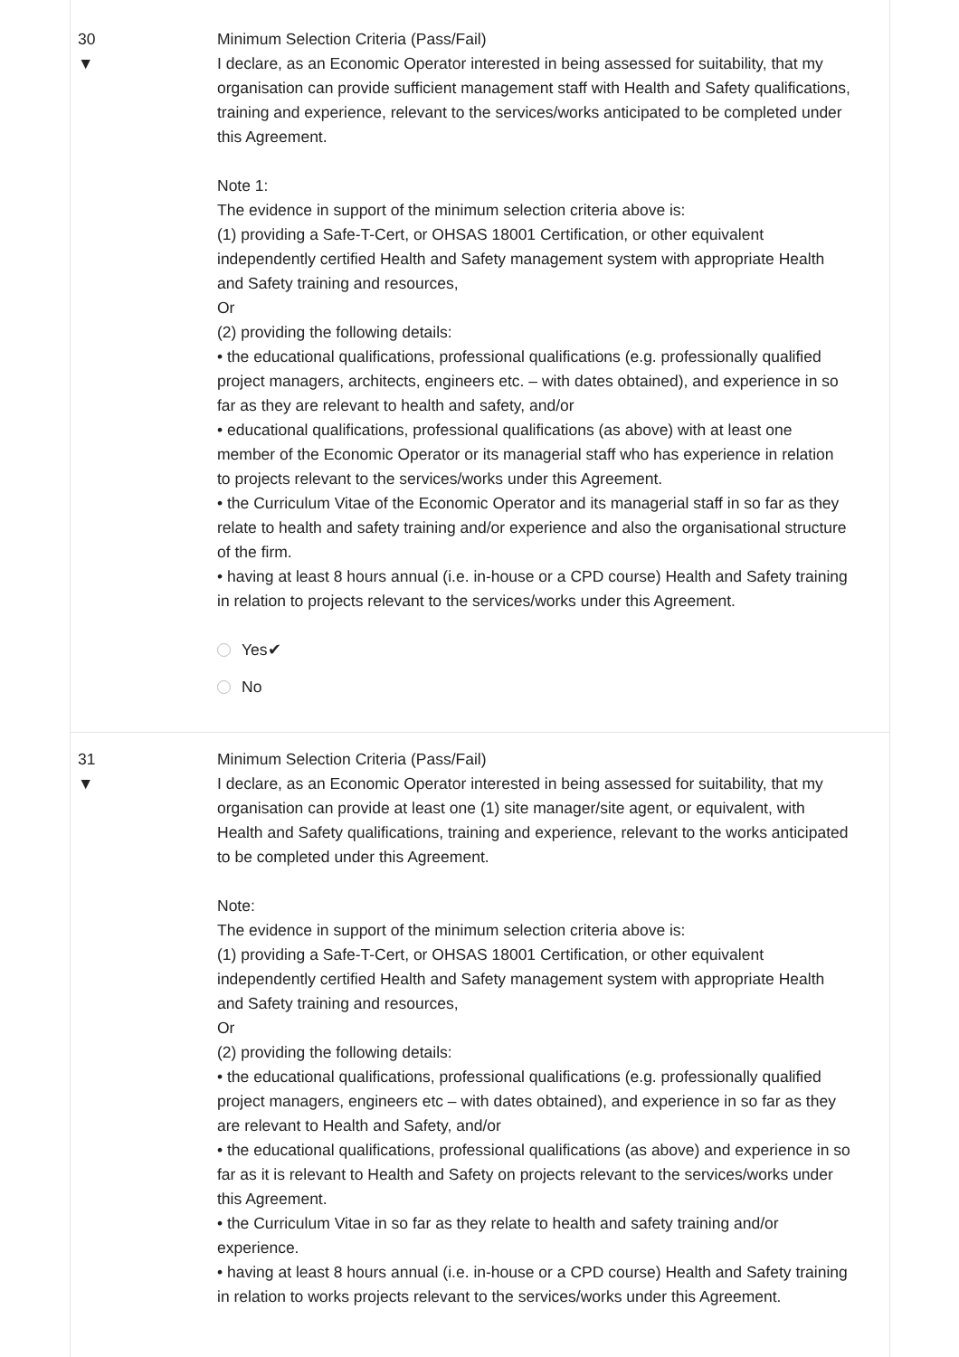30
▼
Minimum Selection Criteria (Pass/Fail)
I declare, as an Economic Operator interested in being assessed for suitability, that my organisation can provide sufficient management staff with Health and Safety qualifications, training and experience, relevant to the services/works anticipated to be completed under this Agreement.
Note 1:
The evidence in support of the minimum selection criteria above is:
(1) providing a Safe-T-Cert, or OHSAS 18001 Certification, or other equivalent independently certified Health and Safety management system with appropriate Health and Safety training and resources,
Or
(2) providing the following details:
• the educational qualifications, professional qualifications (e.g. professionally qualified project managers, architects, engineers etc. – with dates obtained), and experience in so far as they are relevant to health and safety, and/or
• educational qualifications, professional qualifications (as above) with at least one member of the Economic Operator or its managerial staff who has experience in relation to projects relevant to the services/works under this Agreement.
• the Curriculum Vitae of the Economic Operator and its managerial staff in so far as they relate to health and safety training and/or experience and also the organisational structure of the firm.
• having at least 8 hours annual (i.e. in-house or a CPD course) Health and Safety training in relation to projects relevant to the services/works under this Agreement.
Yes✔
No
31
▼
Minimum Selection Criteria (Pass/Fail)
I declare, as an Economic Operator interested in being assessed for suitability, that my organisation can provide at least one (1) site manager/site agent, or equivalent, with Health and Safety qualifications, training and experience, relevant to the works anticipated to be completed under this Agreement.
Note:
The evidence in support of the minimum selection criteria above is:
(1) providing a Safe-T-Cert, or OHSAS 18001 Certification, or other equivalent independently certified Health and Safety management system with appropriate Health and Safety training and resources,
Or
(2) providing the following details:
• the educational qualifications, professional qualifications (e.g. professionally qualified project managers, engineers etc – with dates obtained), and experience in so far as they are relevant to Health and Safety, and/or
• the educational qualifications, professional qualifications (as above) and experience in so far as it is relevant to Health and Safety on projects relevant to the services/works under this Agreement.
• the Curriculum Vitae in so far as they relate to health and safety training and/or experience.
• having at least 8 hours annual (i.e. in-house or a CPD course) Health and Safety training in relation to works projects relevant to the services/works under this Agreement.